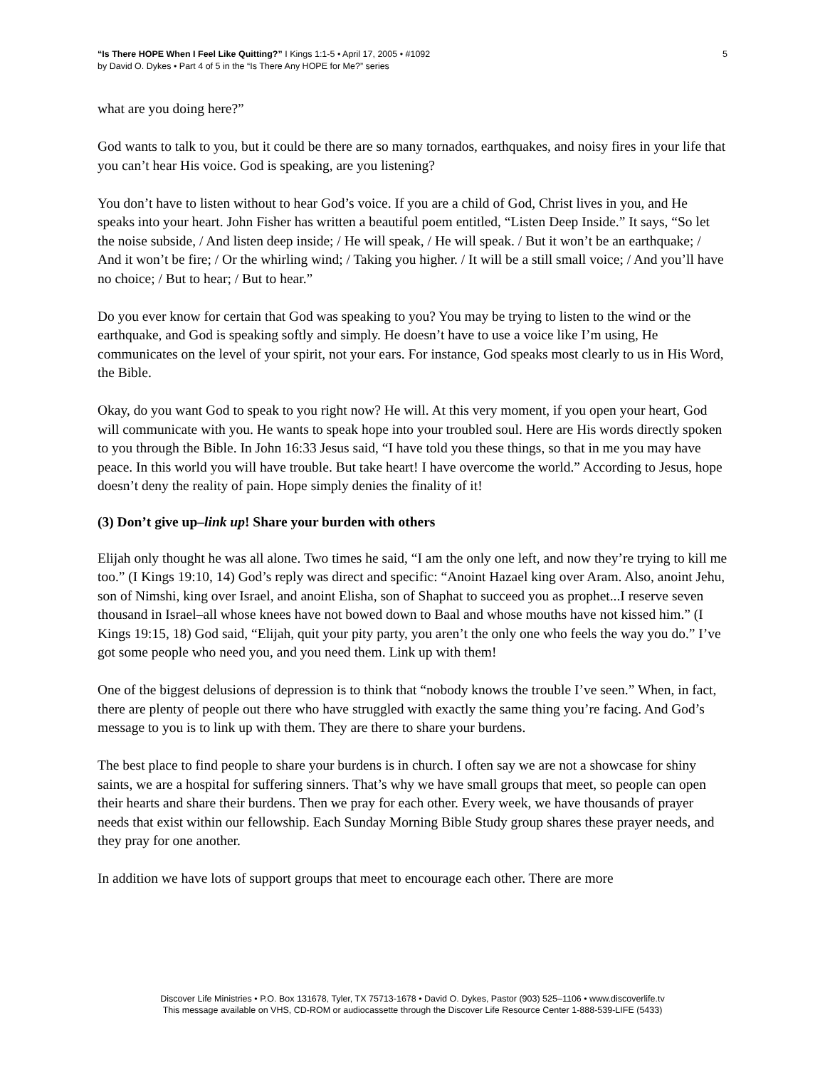“Is There HOPE When I Feel Like Quitting?” I Kings 1:1-5 • April 17, 2005 • #1092
by David O. Dykes • Part 4 of 5 in the “Is There Any HOPE for Me?” series
5
what are you doing here?”
God wants to talk to you, but it could be there are so many tornados, earthquakes, and noisy fires in your life that you can’t hear His voice. God is speaking, are you listening?
You don’t have to listen without to hear God’s voice. If you are a child of God, Christ lives in you, and He speaks into your heart. John Fisher has written a beautiful poem entitled, “Listen Deep Inside.” It says, “So let the noise subside, / And listen deep inside; / He will speak, / He will speak. / But it won’t be an earthquake; / And it won’t be fire; / Or the whirling wind; / Taking you higher. / It will be a still small voice; / And you’ll have no choice; / But to hear; / But to hear.”
Do you ever know for certain that God was speaking to you? You may be trying to listen to the wind or the earthquake, and God is speaking softly and simply. He doesn’t have to use a voice like I’m using, He communicates on the level of your spirit, not your ears. For instance, God speaks most clearly to us in His Word, the Bible.
Okay, do you want God to speak to you right now? He will. At this very moment, if you open your heart, God will communicate with you. He wants to speak hope into your troubled soul. Here are His words directly spoken to you through the Bible. In John 16:33 Jesus said, “I have told you these things, so that in me you may have peace. In this world you will have trouble. But take heart! I have overcome the world.” According to Jesus, hope doesn’t deny the reality of pain. Hope simply denies the finality of it!
(3) Don’t give up–link up! Share your burden with others
Elijah only thought he was all alone. Two times he said, “I am the only one left, and now they’re trying to kill me too.” (I Kings 19:10, 14) God’s reply was direct and specific: “Anoint Hazael king over Aram. Also, anoint Jehu, son of Nimshi, king over Israel, and anoint Elisha, son of Shaphat to succeed you as prophet...I reserve seven thousand in Israel–all whose knees have not bowed down to Baal and whose mouths have not kissed him.” (I Kings 19:15, 18) God said, “Elijah, quit your pity party, you aren’t the only one who feels the way you do.” I’ve got some people who need you, and you need them. Link up with them!
One of the biggest delusions of depression is to think that “nobody knows the trouble I’ve seen.” When, in fact, there are plenty of people out there who have struggled with exactly the same thing you’re facing. And God’s message to you is to link up with them. They are there to share your burdens.
The best place to find people to share your burdens is in church. I often say we are not a showcase for shiny saints, we are a hospital for suffering sinners. That’s why we have small groups that meet, so people can open their hearts and share their burdens. Then we pray for each other. Every week, we have thousands of prayer needs that exist within our fellowship. Each Sunday Morning Bible Study group shares these prayer needs, and they pray for one another.
In addition we have lots of support groups that meet to encourage each other. There are more
Discover Life Ministries • P.O. Box 131678, Tyler, TX 75713-1678 • David O. Dykes, Pastor (903) 525–1106 • www.discoverlife.tv
This message available on VHS, CD-ROM or audiocassette through the Discover Life Resource Center 1-888-539-LIFE (5433)